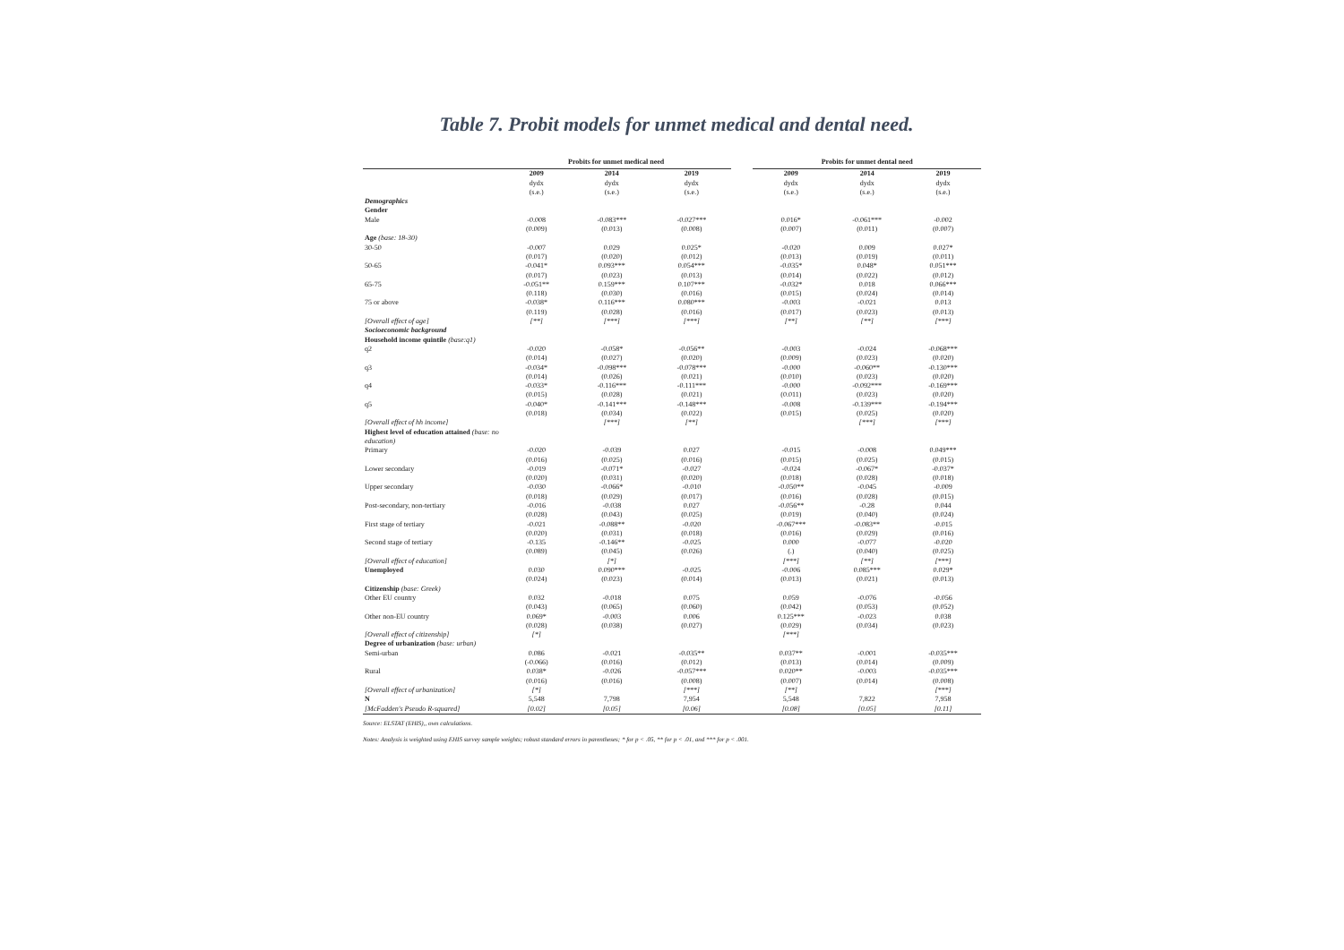Table 7. Probit models for unmet medical and dental need.
| | Probits for unmet medical need | | | | Probits for unmet dental need | | |
| --- | --- | --- | --- | --- | --- | --- | --- |
| | 2009 | 2014 | 2019 | | 2009 | 2014 | 2019 |
| | dydx (s.e.) | dydx (s.e.) | dydx (s.e.) | | dydx (s.e.) | dydx (s.e.) | dydx (s.e.) |
| Demographics Gender | | | | | | | |
| Male | -0.008 (0.009) | -0.083*** (0.013) | -0.027*** (0.008) | | 0.016* (0.007) | -0.061*** (0.011) | -0.002 (0.007) |
| Age (base: 18-30) | | | | | | | |
| 30-50 | -0.007 (0.017) | 0.029 (0.020) | 0.025* (0.012) | | -0.020 (0.013) | 0.009 (0.019) | 0.027* (0.011) |
| 50-65 | -0.041* (0.017) | 0.093*** (0.023) | 0.054*** (0.013) | | -0.035* (0.014) | 0.048* (0.022) | 0.051*** (0.012) |
| 65-75 | -0.051** (0.118) | 0.159*** (0.030) | 0.107*** (0.016) | | -0.032* (0.015) | 0.018 (0.024) | 0.066*** (0.014) |
| 75 or above | -0.038* (0.119) | 0.116*** (0.028) | 0.080*** (0.016) | | -0.003 (0.017) | -0.021 (0.023) | 0.013 (0.013) |
| [Overall effect of age] | [**] | [***] | [***] | | [**] | [**] | [***] |
| Socioeconomic background Household income quintile (base:q1) | | | | | | | |
| q2 | -0.020 (0.014) | -0.058* (0.027) | -0.056** (0.020) | | -0.003 (0.009) | -0.024 (0.023) | -0.068*** (0.020) |
| q3 | -0.034* (0.014) | -0.098*** (0.026) | -0.078*** (0.021) | | -0.000 (0.010) | -0.060** (0.023) | -0.130*** (0.020) |
| q4 | -0.033* (0.015) | -0.116*** (0.028) | -0.111*** (0.021) | | -0.000 (0.011) | -0.092*** (0.023) | -0.169*** (0.020) |
| q5 | -0.040* (0.018) | -0.141*** (0.034) | -0.148*** (0.022) | | -0.008 (0.015) | -0.139*** (0.025) | -0.194*** (0.020) |
| [Overall effect of hh income] | | [***] | [**] | | | [***] | [***] |
| Highest level of education attained (base: no education) | | | | | | | |
| Primary | -0.020 (0.016) | -0.039 (0.025) | 0.027 (0.016) | | -0.015 (0.015) | -0.008 (0.025) | 0.049*** (0.015) |
| Lower secondary | -0.019 (0.020) | -0.071* (0.031) | -0.027 (0.020) | | -0.024 (0.018) | -0.067* (0.028) | -0.037* (0.018) |
| Upper secondary | -0.030 (0.018) | -0.066* (0.029) | -0.010 (0.017) | | -0.050** (0.016) | -0.045 (0.028) | -0.009 (0.015) |
| Post-secondary, non-tertiary | -0.016 (0.028) | -0.038 (0.043) | 0.027 (0.025) | | -0.056** (0.019) | -0.28 (0.040) | 0.044 (0.024) |
| First stage of tertiary | -0.021 (0.020) | -0.088** (0.031) | -0.020 (0.018) | | -0.067*** (0.016) | -0.083** (0.029) | -0.015 (0.016) |
| Second stage of tertiary | -0.135 (0.089) | -0.146** (0.045) | -0.025 (0.026) | | 0.000 (.) | -0.077 (0.040) | -0.020 (0.025) |
| [Overall effect of education] | | [*] | | | [***] | [**] | [***] |
| Unemployed | 0.030 (0.024) | 0.090*** (0.023) | -0.025 (0.014) | | -0.006 (0.013) | 0.085*** (0.021) | 0.029* (0.013) |
| Citizenship (base: Greek) | | | | | | | |
| Other EU country | 0.032 (0.043) | -0.018 (0.065) | 0.075 (0.060) | | 0.059 (0.042) | -0.076 (0.053) | -0.056 (0.052) |
| Other non-EU country | 0.069* (0.028) | -0.003 (0.038) | 0.006 (0.027) | | 0.125*** (0.029) | -0.023 (0.034) | 0.038 (0.023) |
| [Overall effect of citizenship] | [*] | | | | [***] | | |
| Degree of urbanization (base: urban) | | | | | | | |
| Semi-urban | 0.086 (-0.066) | -0.021 (0.016) | -0.035** (0.012) | | 0.037** (0.013) | -0.001 (0.014) | -0.035*** (0.009) |
| Rural | 0.038* (0.016) | -0.026 (0.016) | -0.057*** (0.008) | | 0.020** (0.007) | -0.003 (0.014) | -0.035*** (0.008) |
| [Overall effect of urbanization] | [*] | | [***] | | [**] | | [***] |
| N | 5,548 | 7,798 | 7,954 | | 5,548 | 7,822 | 7,958 |
| [McFadden's Pseudo R-squared] | [0.02] | [0.05] | [0.06] | | [0.08] | [0.05] | [0.11] |
Source: ELSTAT (EHIS),, own calculations.
Notes: Analysis is weighted using EHIS survey sample weights; robust standard errors in parentheses; * for p < .05, ** for p < .01, and *** for p < .001.